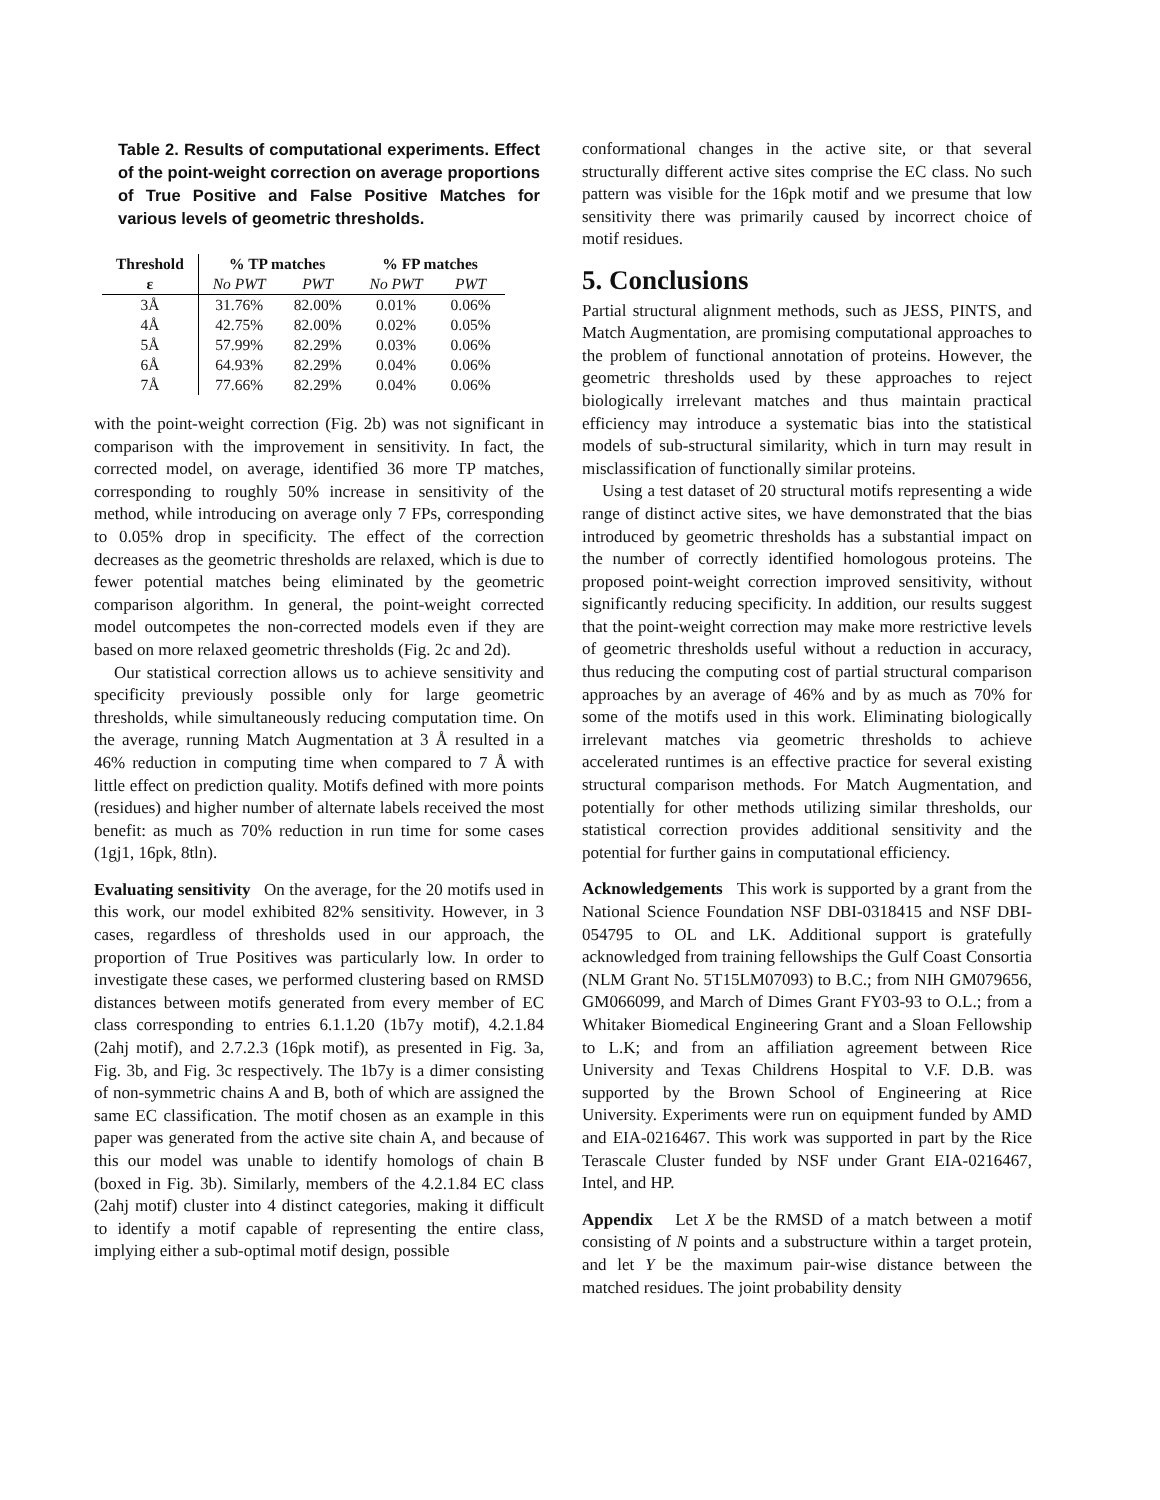Table 2. Results of computational experiments. Effect of the point-weight correction on average proportions of True Positive and False Positive Matches for various levels of geometric thresholds.
| Threshold | % TP matches | | % FP matches | |
| --- | --- | --- | --- | --- |
| ε | No PWT | PWT | No PWT | PWT |
| 3Å | 31.76% | 82.00% | 0.01% | 0.06% |
| 4Å | 42.75% | 82.00% | 0.02% | 0.05% |
| 5Å | 57.99% | 82.29% | 0.03% | 0.06% |
| 6Å | 64.93% | 82.29% | 0.04% | 0.06% |
| 7Å | 77.66% | 82.29% | 0.04% | 0.06% |
with the point-weight correction (Fig. 2b) was not significant in comparison with the improvement in sensitivity. In fact, the corrected model, on average, identified 36 more TP matches, corresponding to roughly 50% increase in sensitivity of the method, while introducing on average only 7 FPs, corresponding to 0.05% drop in specificity. The effect of the correction decreases as the geometric thresholds are relaxed, which is due to fewer potential matches being eliminated by the geometric comparison algorithm. In general, the point-weight corrected model outcompetes the non-corrected models even if they are based on more relaxed geometric thresholds (Fig. 2c and 2d).
Our statistical correction allows us to achieve sensitivity and specificity previously possible only for large geometric thresholds, while simultaneously reducing computation time. On the average, running Match Augmentation at 3 Å resulted in a 46% reduction in computing time when compared to 7 Å with little effect on prediction quality. Motifs defined with more points (residues) and higher number of alternate labels received the most benefit: as much as 70% reduction in run time for some cases (1gj1, 16pk, 8tln).
Evaluating sensitivity On the average, for the 20 motifs used in this work, our model exhibited 82% sensitivity. However, in 3 cases, regardless of thresholds used in our approach, the proportion of True Positives was particularly low. In order to investigate these cases, we performed clustering based on RMSD distances between motifs generated from every member of EC class corresponding to entries 6.1.1.20 (1b7y motif), 4.2.1.84 (2ahj motif), and 2.7.2.3 (16pk motif), as presented in Fig. 3a, Fig. 3b, and Fig. 3c respectively. The 1b7y is a dimer consisting of non-symmetric chains A and B, both of which are assigned the same EC classification. The motif chosen as an example in this paper was generated from the active site chain A, and because of this our model was unable to identify homologs of chain B (boxed in Fig. 3b). Similarly, members of the 4.2.1.84 EC class (2ahj motif) cluster into 4 distinct categories, making it difficult to identify a motif capable of representing the entire class, implying either a sub-optimal motif design, possible
conformational changes in the active site, or that several structurally different active sites comprise the EC class. No such pattern was visible for the 16pk motif and we presume that low sensitivity there was primarily caused by incorrect choice of motif residues.
5. Conclusions
Partial structural alignment methods, such as JESS, PINTS, and Match Augmentation, are promising computational approaches to the problem of functional annotation of proteins. However, the geometric thresholds used by these approaches to reject biologically irrelevant matches and thus maintain practical efficiency may introduce a systematic bias into the statistical models of sub-structural similarity, which in turn may result in misclassification of functionally similar proteins.
Using a test dataset of 20 structural motifs representing a wide range of distinct active sites, we have demonstrated that the bias introduced by geometric thresholds has a substantial impact on the number of correctly identified homologous proteins. The proposed point-weight correction improved sensitivity, without significantly reducing specificity. In addition, our results suggest that the point-weight correction may make more restrictive levels of geometric thresholds useful without a reduction in accuracy, thus reducing the computing cost of partial structural comparison approaches by an average of 46% and by as much as 70% for some of the motifs used in this work. Eliminating biologically irrelevant matches via geometric thresholds to achieve accelerated runtimes is an effective practice for several existing structural comparison methods. For Match Augmentation, and potentially for other methods utilizing similar thresholds, our statistical correction provides additional sensitivity and the potential for further gains in computational efficiency.
Acknowledgements This work is supported by a grant from the National Science Foundation NSF DBI-0318415 and NSF DBI-054795 to OL and LK. Additional support is gratefully acknowledged from training fellowships the Gulf Coast Consortia (NLM Grant No. 5T15LM07093) to B.C.; from NIH GM079656, GM066099, and March of Dimes Grant FY03-93 to O.L.; from a Whitaker Biomedical Engineering Grant and a Sloan Fellowship to L.K; and from an affiliation agreement between Rice University and Texas Childrens Hospital to V.F. D.B. was supported by the Brown School of Engineering at Rice University. Experiments were run on equipment funded by AMD and EIA-0216467. This work was supported in part by the Rice Terascale Cluster funded by NSF under Grant EIA-0216467, Intel, and HP.
Appendix Let X be the RMSD of a match between a motif consisting of N points and a substructure within a target protein, and let Y be the maximum pair-wise distance between the matched residues. The joint probability density